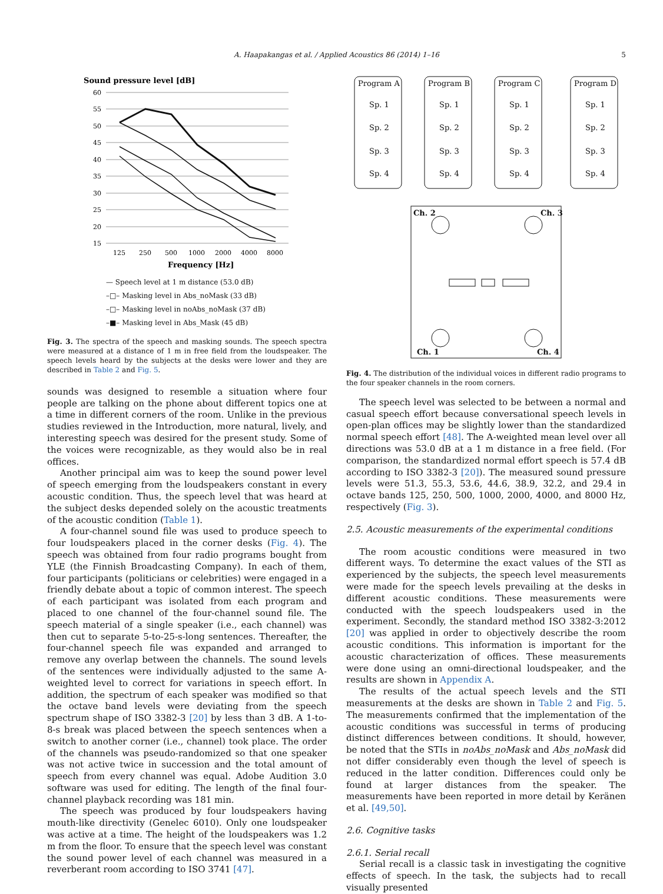A. Haapakangas et al. / Applied Acoustics 86 (2014) 1–16
5
Sound pressure level [dB]
60
55
50
45
40
35
30
25
20
15
125
250
500
1000
2000
4000
8000
Frequency [Hz]
— Speech level at 1 m distance (53.0 dB)
–□– Masking level in Abs_noMask (33 dB)
–□– Masking level in noAbs_noMask (37 dB)
–■– Masking level in Abs_Mask (45 dB)
Fig. 3. The spectra of the speech and masking sounds. The speech spectra were measured at a distance of 1 m in free field from the loudspeaker. The speech levels heard by the subjects at the desks were lower and they are described in Table 2 and Fig. 5.
sounds was designed to resemble a situation where four people are talking on the phone about different topics one at a time in different corners of the room. Unlike in the previous studies reviewed in the Introduction, more natural, lively, and interesting speech was desired for the present study. Some of the voices were recognizable, as they would also be in real offices.
Another principal aim was to keep the sound power level of speech emerging from the loudspeakers constant in every acoustic condition. Thus, the speech level that was heard at the subject desks depended solely on the acoustic treatments of the acoustic condition (Table 1).
A four-channel sound file was used to produce speech to four loudspeakers placed in the corner desks (Fig. 4). The speech was obtained from four radio programs bought from YLE (the Finnish Broadcasting Company). In each of them, four participants (politicians or celebrities) were engaged in a friendly debate about a topic of common interest. The speech of each participant was isolated from each program and placed to one channel of the four-channel sound file. The speech material of a single speaker (i.e., each channel) was then cut to separate 5-to-25-s-long sentences. Thereafter, the four-channel speech file was expanded and arranged to remove any overlap between the channels. The sound levels of the sentences were individually adjusted to the same A-weighted level to correct for variations in speech effort. In addition, the spectrum of each speaker was modified so that the octave band levels were deviating from the speech spectrum shape of ISO 3382-3 [20] by less than 3 dB. A 1-to-8-s break was placed between the speech sentences when a switch to another corner (i.e., channel) took place. The order of the channels was pseudo-randomized so that one speaker was not active twice in succession and the total amount of speech from every channel was equal. Adobe Audition 3.0 software was used for editing. The length of the final four-channel playback recording was 181 min.
The speech was produced by four loudspeakers having mouth-like directivity (Genelec 6010). Only one loudspeaker was active at a time. The height of the loudspeakers was 1.2 m from the floor. To ensure that the speech level was constant the sound power level of each channel was measured in a reverberant room according to ISO 3741 [47].
Program A
Program B
Program C
Program D
Sp. 1
Sp. 2
Sp. 3
Sp. 4
Sp. 1
Sp. 2
Sp. 3
Sp. 4
Sp. 1
Sp. 2
Sp. 3
Sp. 4
Sp. 1
Sp. 2
Sp. 3
Sp. 4
Ch. 2
Ch. 3
Ch. 1
Ch. 4
Fig. 4. The distribution of the individual voices in different radio programs to the four speaker channels in the room corners.
The speech level was selected to be between a normal and casual speech effort because conversational speech levels in open-plan offices may be slightly lower than the standardized normal speech effort [48]. The A-weighted mean level over all directions was 53.0 dB at a 1 m distance in a free field. (For comparison, the standardized normal effort speech is 57.4 dB according to ISO 3382-3 [20]). The measured sound pressure levels were 51.3, 55.3, 53.6, 44.6, 38.9, 32.2, and 29.4 in octave bands 125, 250, 500, 1000, 2000, 4000, and 8000 Hz, respectively (Fig. 3).
2.5. Acoustic measurements of the experimental conditions
The room acoustic conditions were measured in two different ways. To determine the exact values of the STI as experienced by the subjects, the speech level measurements were made for the speech levels prevailing at the desks in different acoustic conditions. These measurements were conducted with the speech loudspeakers used in the experiment. Secondly, the standard method ISO 3382-3:2012 [20] was applied in order to objectively describe the room acoustic conditions. This information is important for the acoustic characterization of offices. These measurements were done using an omni-directional loudspeaker, and the results are shown in Appendix A.
The results of the actual speech levels and the STI measurements at the desks are shown in Table 2 and Fig. 5. The measurements confirmed that the implementation of the acoustic conditions was successful in terms of producing distinct differences between conditions. It should, however, be noted that the STIs in noAbs_noMask and Abs_noMask did not differ considerably even though the level of speech is reduced in the latter condition. Differences could only be found at larger distances from the speaker. The measurements have been reported in more detail by Keränen et al. [49,50].
2.6. Cognitive tasks
2.6.1. Serial recall
Serial recall is a classic task in investigating the cognitive effects of speech. In the task, the subjects had to recall visually presented